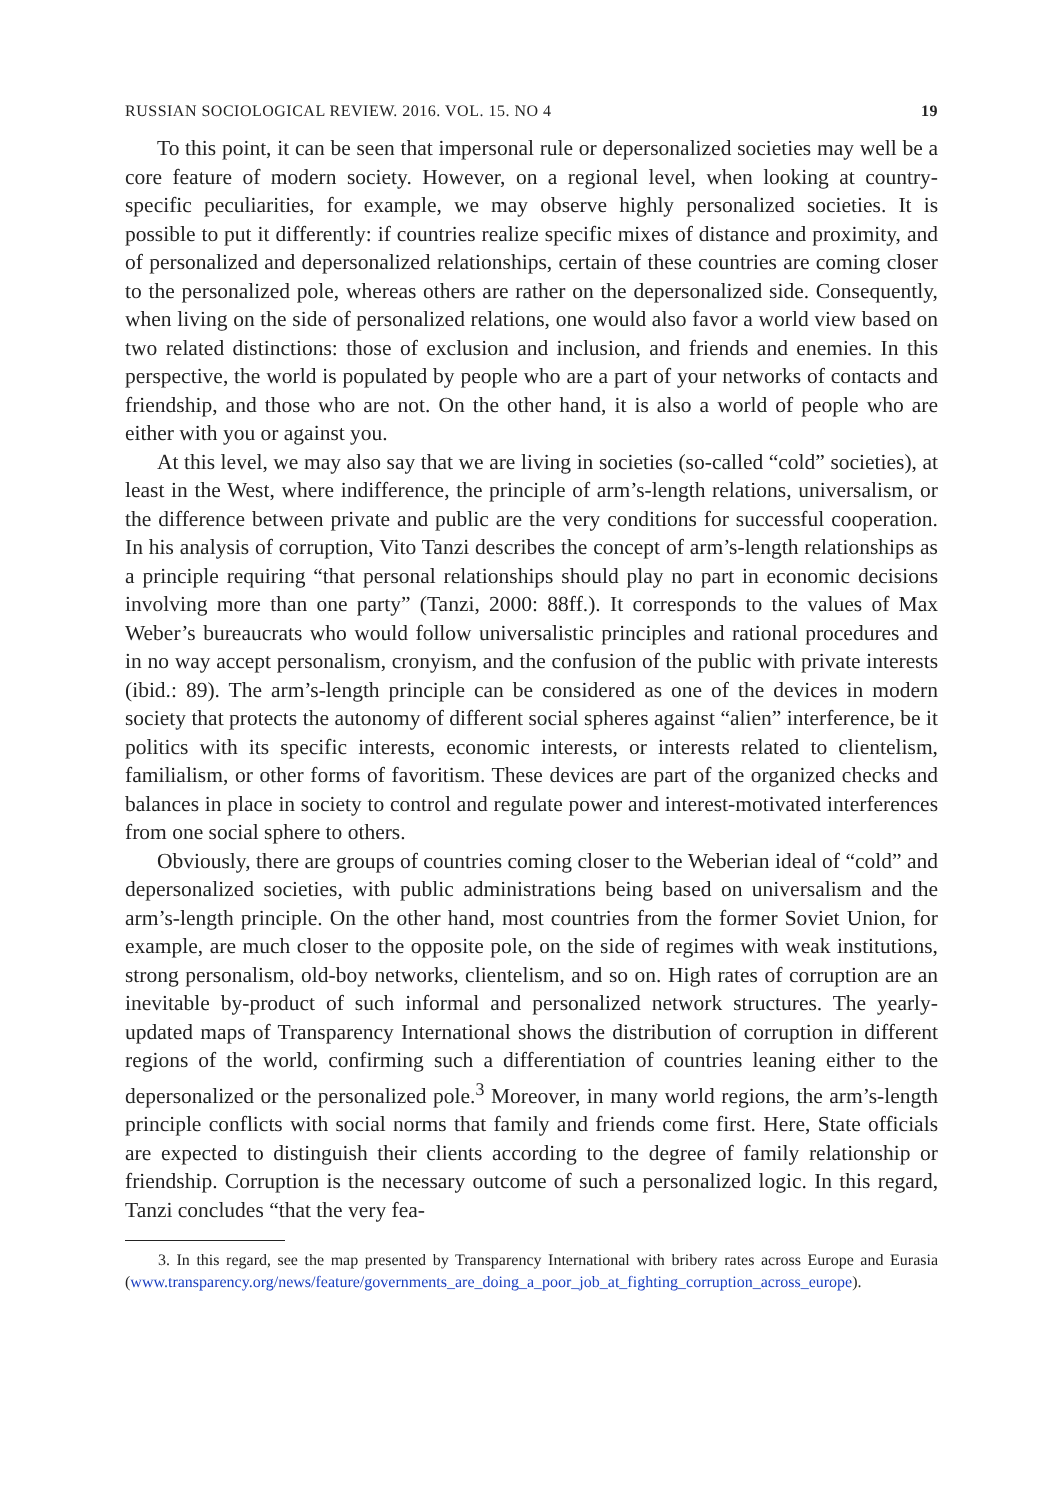RUSSIAN SOCIOLOGICAL REVIEW. 2016. VOL. 15. NO 4 19
To this point, it can be seen that impersonal rule or depersonalized societies may well be a core feature of modern society. However, on a regional level, when looking at country-specific peculiarities, for example, we may observe highly personalized societies. It is possible to put it differently: if countries realize specific mixes of distance and proximity, and of personalized and depersonalized relationships, certain of these countries are coming closer to the personalized pole, whereas others are rather on the depersonalized side. Consequently, when living on the side of personalized relations, one would also favor a world view based on two related distinctions: those of exclusion and inclusion, and friends and enemies. In this perspective, the world is populated by people who are a part of your networks of contacts and friendship, and those who are not. On the other hand, it is also a world of people who are either with you or against you.
At this level, we may also say that we are living in societies (so-called “cold” societies), at least in the West, where indifference, the principle of arm’s-length relations, universalism, or the difference between private and public are the very conditions for successful cooperation. In his analysis of corruption, Vito Tanzi describes the concept of arm’s-length relationships as a principle requiring “that personal relationships should play no part in economic decisions involving more than one party” (Tanzi, 2000: 88ff.). It corresponds to the values of Max Weber’s bureaucrats who would follow universalistic principles and rational procedures and in no way accept personalism, cronyism, and the confusion of the public with private interests (ibid.: 89). The arm’s-length principle can be considered as one of the devices in modern society that protects the autonomy of different social spheres against “alien” interference, be it politics with its specific interests, economic interests, or interests related to clientelism, familialism, or other forms of favoritism. These devices are part of the organized checks and balances in place in society to control and regulate power and interest-motivated interferences from one social sphere to others.
Obviously, there are groups of countries coming closer to the Weberian ideal of “cold” and depersonalized societies, with public administrations being based on universalism and the arm’s-length principle. On the other hand, most countries from the former Soviet Union, for example, are much closer to the opposite pole, on the side of regimes with weak institutions, strong personalism, old-boy networks, clientelism, and so on. High rates of corruption are an inevitable by-product of such informal and personalized network structures. The yearly-updated maps of Transparency International shows the distribution of corruption in different regions of the world, confirming such a differentiation of countries leaning either to the depersonalized or the personalized pole.<sup>3</sup> Moreover, in many world regions, the arm’s-length principle conflicts with social norms that family and friends come first. Here, State officials are expected to distinguish their clients according to the degree of family relationship or friendship. Corruption is the necessary outcome of such a personalized logic. In this regard, Tanzi concludes “that the very fea-
3. In this regard, see the map presented by Transparency International with bribery rates across Europe and Eurasia (www.transparency.org/news/feature/governments_are_doing_a_poor_job_at_fighting_corruption_across_europe).